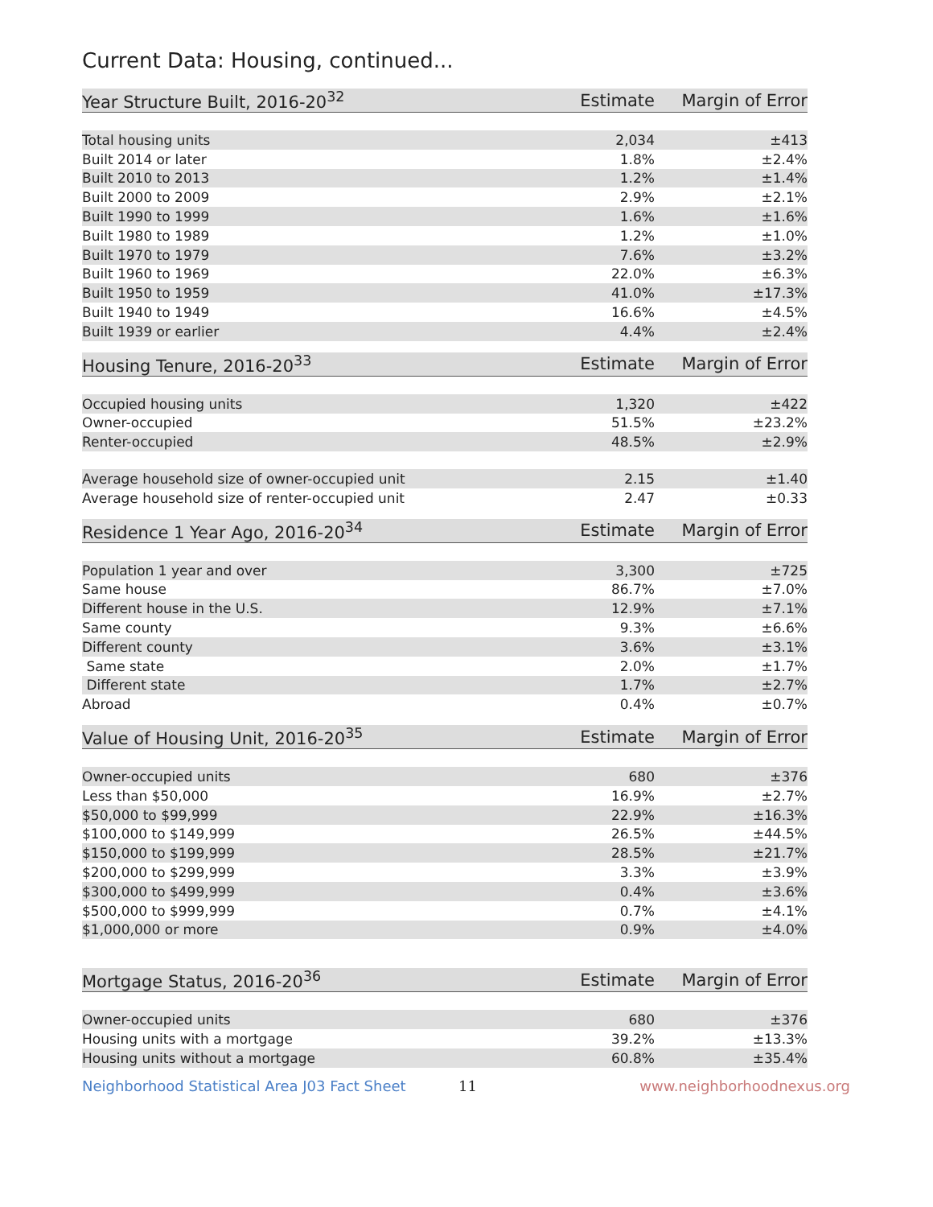Current Data: Housing, continued...
| Year Structure Built, 2016-20<sup>32</sup> | Estimate | Margin of Error |
| --- | --- | --- |
| Total housing units | 2,034 | ±413 |
| Built 2014 or later | 1.8% | ±2.4% |
| Built 2010 to 2013 | 1.2% | ±1.4% |
| Built 2000 to 2009 | 2.9% | ±2.1% |
| Built 1990 to 1999 | 1.6% | ±1.6% |
| Built 1980 to 1989 | 1.2% | ±1.0% |
| Built 1970 to 1979 | 7.6% | ±3.2% |
| Built 1960 to 1969 | 22.0% | ±6.3% |
| Built 1950 to 1959 | 41.0% | ±17.3% |
| Built 1940 to 1949 | 16.6% | ±4.5% |
| Built 1939 or earlier | 4.4% | ±2.4% |
| Housing Tenure, 2016-20<sup>33</sup> | Estimate | Margin of Error |
| --- | --- | --- |
| Occupied housing units | 1,320 | ±422 |
| Owner-occupied | 51.5% | ±23.2% |
| Renter-occupied | 48.5% | ±2.9% |
| Average household size of owner-occupied unit | 2.15 | ±1.40 |
| Average household size of renter-occupied unit | 2.47 | ±0.33 |
| Residence 1 Year Ago, 2016-20<sup>34</sup> | Estimate | Margin of Error |
| --- | --- | --- |
| Population 1 year and over | 3,300 | ±725 |
| Same house | 86.7% | ±7.0% |
| Different house in the U.S. | 12.9% | ±7.1% |
| Same county | 9.3% | ±6.6% |
| Different county | 3.6% | ±3.1% |
| Same state | 2.0% | ±1.7% |
| Different state | 1.7% | ±2.7% |
| Abroad | 0.4% | ±0.7% |
| Value of Housing Unit, 2016-20<sup>35</sup> | Estimate | Margin of Error |
| --- | --- | --- |
| Owner-occupied units | 680 | ±376 |
| Less than $50,000 | 16.9% | ±2.7% |
| $50,000 to $99,999 | 22.9% | ±16.3% |
| $100,000 to $149,999 | 26.5% | ±44.5% |
| $150,000 to $199,999 | 28.5% | ±21.7% |
| $200,000 to $299,999 | 3.3% | ±3.9% |
| $300,000 to $499,999 | 0.4% | ±3.6% |
| $500,000 to $999,999 | 0.7% | ±4.1% |
| $1,000,000 or more | 0.9% | ±4.0% |
| Mortgage Status, 2016-20<sup>36</sup> | Estimate | Margin of Error |
| --- | --- | --- |
| Owner-occupied units | 680 | ±376 |
| Housing units with a mortgage | 39.2% | ±13.3% |
| Housing units without a mortgage | 60.8% | ±35.4% |
Neighborhood Statistical Area J03 Fact Sheet 11 www.neighborhoodnexus.org